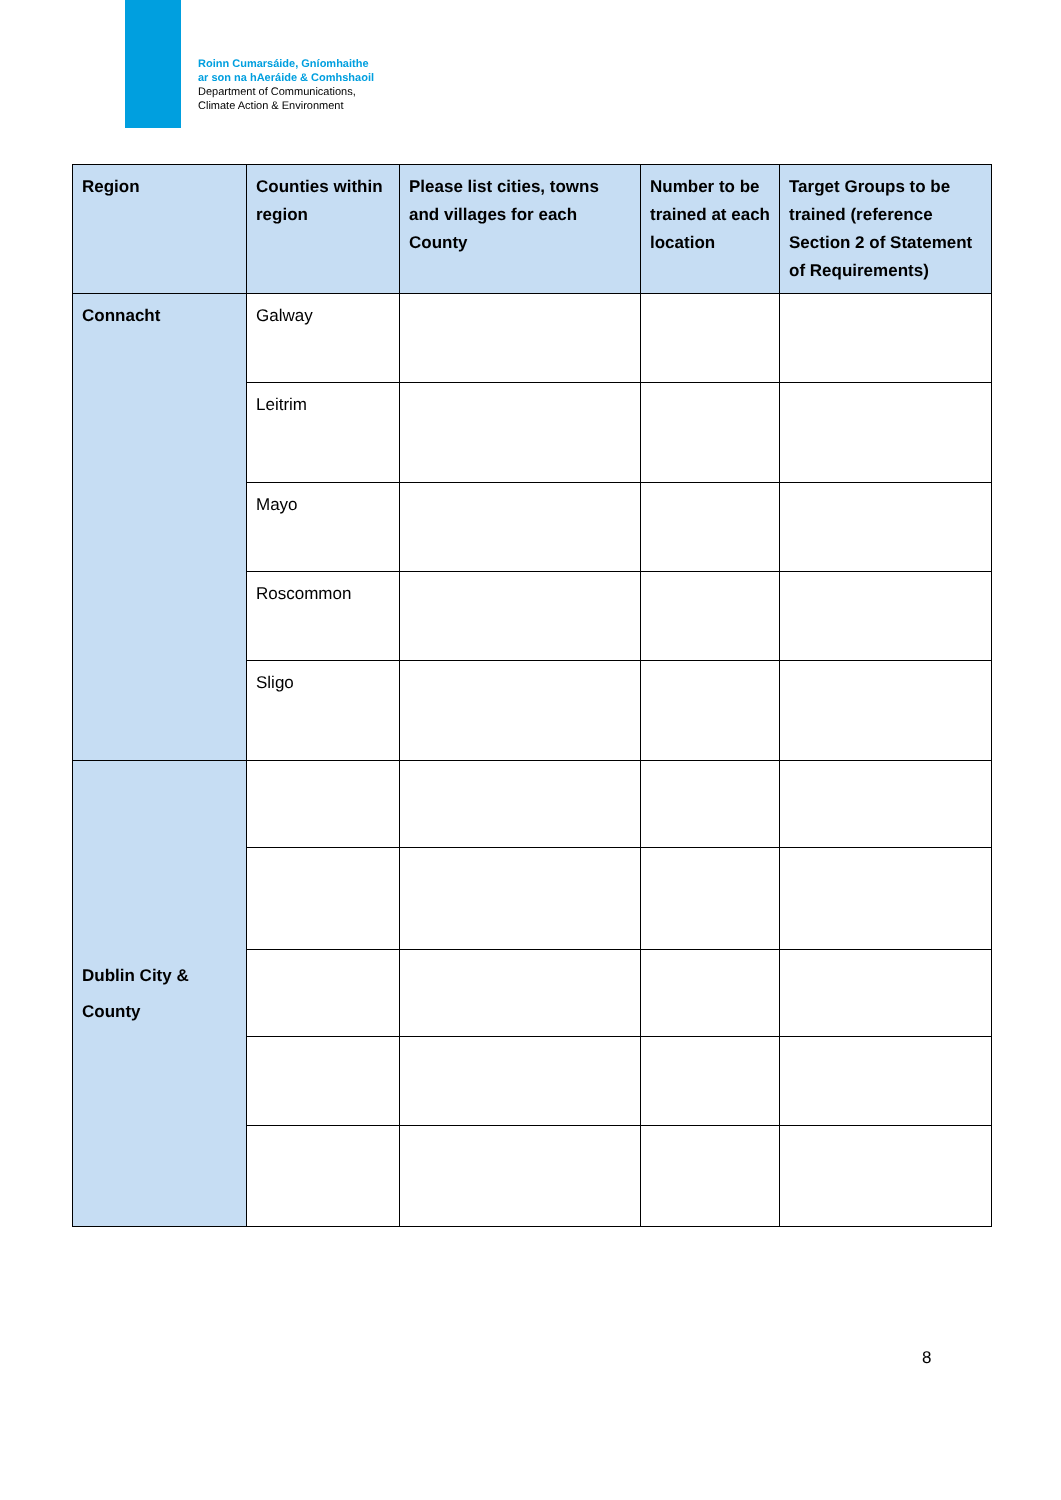Roinn Cumarsáide, Gníomhaithe
ar son na hAeráide & Comhshaoil
Department of Communications,
Climate Action & Environment
| Region | Counties within region | Please list cities, towns and villages for each County | Number to be trained at each location | Target Groups to be trained (reference Section 2 of Statement of Requirements) |
| --- | --- | --- | --- | --- |
| Connacht | Galway | | | |
| | Leitrim | | | |
| | Mayo | | | |
| | Roscommon | | | |
| | Sligo | | | |
| Dublin City & County | | | | |
8